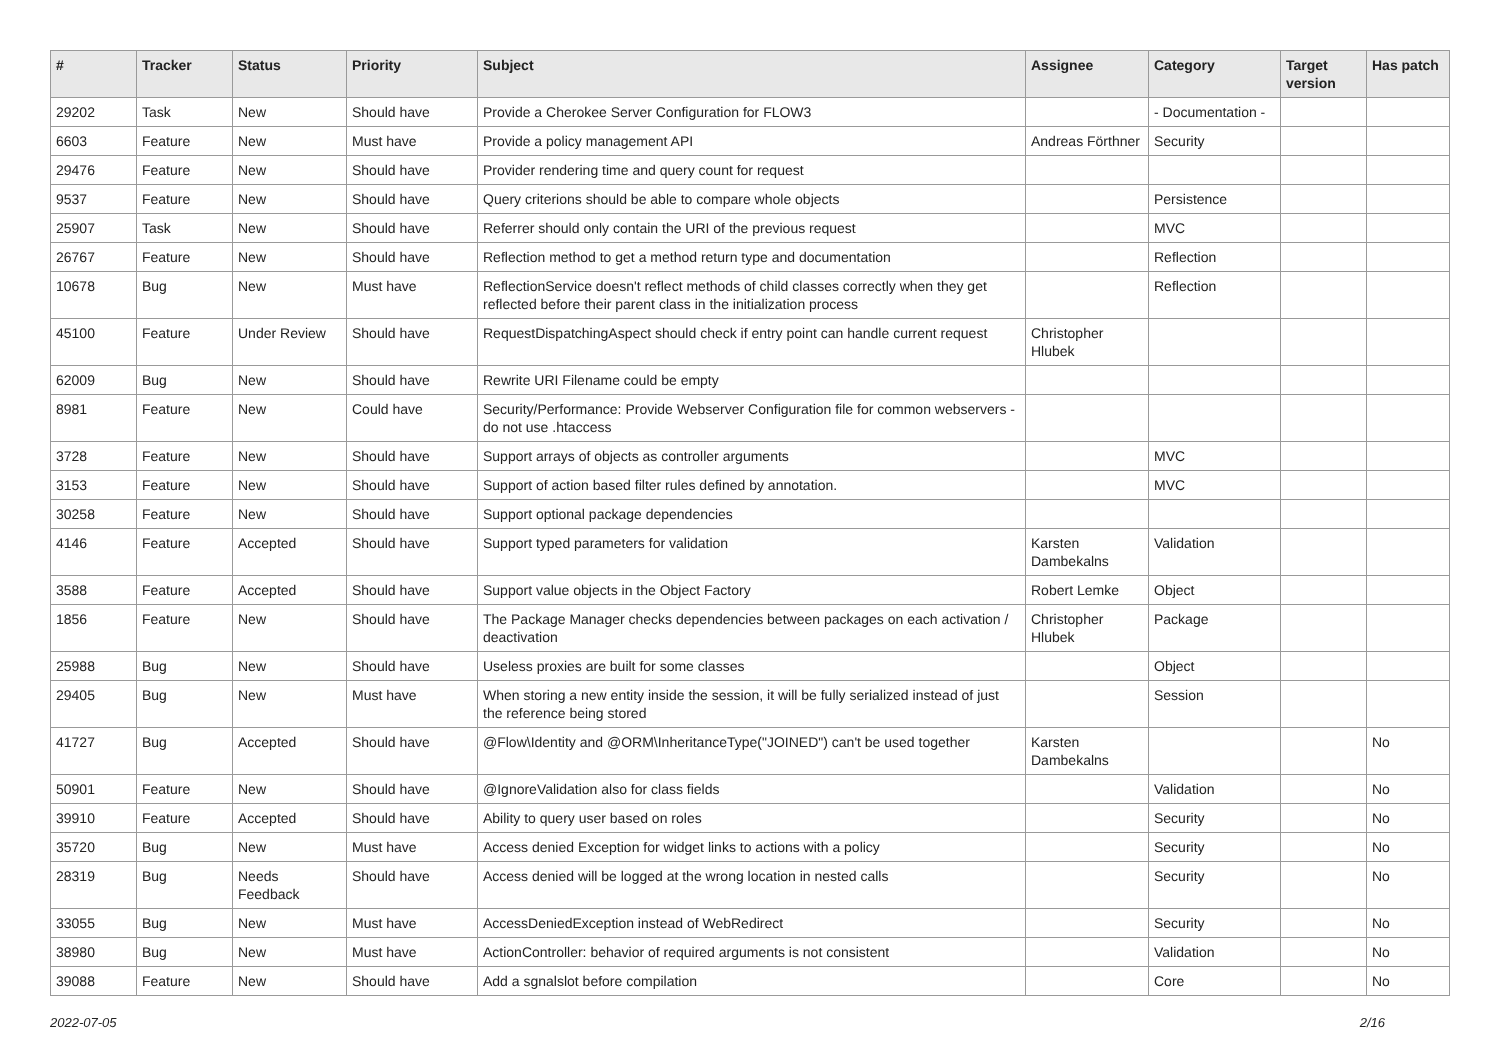| # | Tracker | Status | Priority | Subject | Assignee | Category | Target version | Has patch |
| --- | --- | --- | --- | --- | --- | --- | --- | --- |
| 29202 | Task | New | Should have | Provide a Cherokee Server Configuration for FLOW3 | | - Documentation - | | |
| 6603 | Feature | New | Must have | Provide a policy management API | Andreas Förthner | Security | | |
| 29476 | Feature | New | Should have | Provider rendering time and query count for request | | | | |
| 9537 | Feature | New | Should have | Query criterions should be able to compare whole objects | | Persistence | | |
| 25907 | Task | New | Should have | Referrer should only contain the URI of the previous request | | MVC | | |
| 26767 | Feature | New | Should have | Reflection method to get a method return type and documentation | | Reflection | | |
| 10678 | Bug | New | Must have | ReflectionService doesn't reflect methods of child classes correctly when they get reflected before their parent class in the initialization process | | Reflection | | |
| 45100 | Feature | Under Review | Should have | RequestDispatchingAspect should check if entry point can handle current request | Christopher Hlubek | | | |
| 62009 | Bug | New | Should have | Rewrite URI Filename could be empty | | | | |
| 8981 | Feature | New | Could have | Security/Performance: Provide Webserver Configuration file for common webservers - do not use .htaccess | | | | |
| 3728 | Feature | New | Should have | Support arrays of objects as controller arguments | | MVC | | |
| 3153 | Feature | New | Should have | Support of action based filter rules defined by annotation. | | MVC | | |
| 30258 | Feature | New | Should have | Support optional package dependencies | | | | |
| 4146 | Feature | Accepted | Should have | Support typed parameters for validation | Karsten Dambekalns | Validation | | |
| 3588 | Feature | Accepted | Should have | Support value objects in the Object Factory | Robert Lemke | Object | | |
| 1856 | Feature | New | Should have | The Package Manager checks dependencies between packages on each activation / deactivation | Christopher Hlubek | Package | | |
| 25988 | Bug | New | Should have | Useless proxies are built for some classes | | Object | | |
| 29405 | Bug | New | Must have | When storing a new entity inside the session, it will be fully serialized instead of just the reference being stored | | Session | | |
| 41727 | Bug | Accepted | Should have | @Flow\Identity and @ORM\InheritanceType("JOINED") can't be used together | Karsten Dambekalns | | | No |
| 50901 | Feature | New | Should have | @IgnoreValidation also for class fields | | Validation | | No |
| 39910 | Feature | Accepted | Should have | Ability to query user based on roles | | Security | | No |
| 35720 | Bug | New | Must have | Access denied Exception for widget links to actions with a policy | | Security | | No |
| 28319 | Bug | Needs Feedback | Should have | Access denied will be logged at the wrong location in nested calls | | Security | | No |
| 33055 | Bug | New | Must have | AccessDeniedException instead of WebRedirect | | Security | | No |
| 38980 | Bug | New | Must have | ActionController: behavior of required arguments is not consistent | | Validation | | No |
| 39088 | Feature | New | Should have | Add a sgnalslot before compilation | | Core | | No |
2022-07-05 2/16